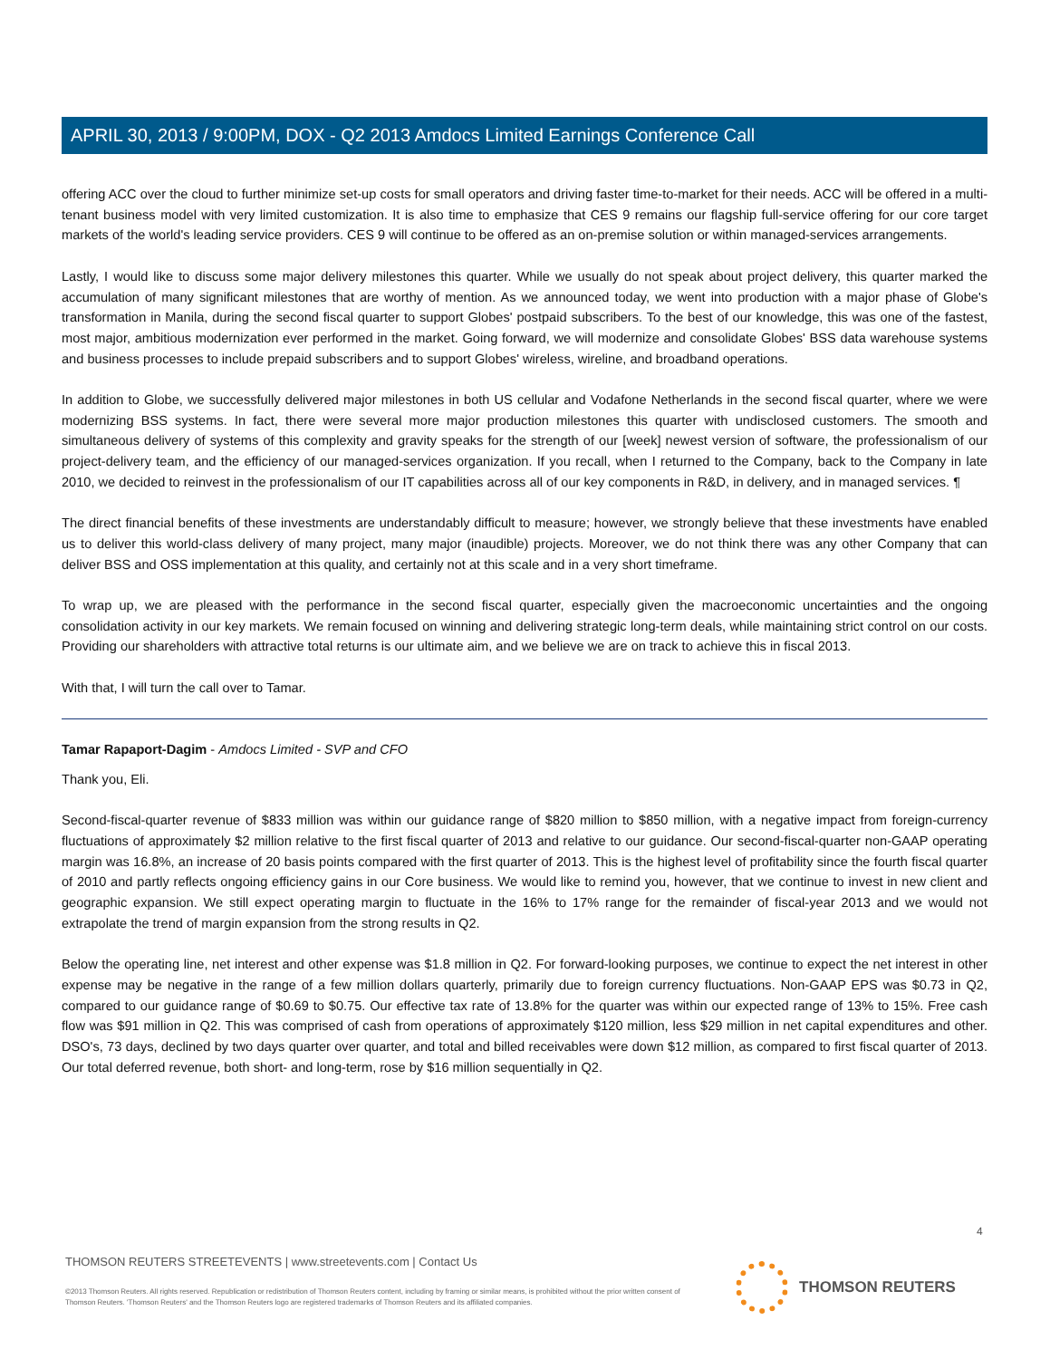APRIL 30, 2013 / 9:00PM, DOX - Q2 2013 Amdocs Limited Earnings Conference Call
offering ACC over the cloud to further minimize set-up costs for small operators and driving faster time-to-market for their needs. ACC will be offered in a multi-tenant business model with very limited customization. It is also time to emphasize that CES 9 remains our flagship full-service offering for our core target markets of the world's leading service providers. CES 9 will continue to be offered as an on-premise solution or within managed-services arrangements.
Lastly, I would like to discuss some major delivery milestones this quarter. While we usually do not speak about project delivery, this quarter marked the accumulation of many significant milestones that are worthy of mention. As we announced today, we went into production with a major phase of Globe's transformation in Manila, during the second fiscal quarter to support Globes' postpaid subscribers. To the best of our knowledge, this was one of the fastest, most major, ambitious modernization ever performed in the market. Going forward, we will modernize and consolidate Globes' BSS data warehouse systems and business processes to include prepaid subscribers and to support Globes' wireless, wireline, and broadband operations.
In addition to Globe, we successfully delivered major milestones in both US cellular and Vodafone Netherlands in the second fiscal quarter, where we were modernizing BSS systems. In fact, there were several more major production milestones this quarter with undisclosed customers. The smooth and simultaneous delivery of systems of this complexity and gravity speaks for the strength of our [week] newest version of software, the professionalism of our project-delivery team, and the efficiency of our managed-services organization. If you recall, when I returned to the Company, back to the Company in late 2010, we decided to reinvest in the professionalism of our IT capabilities across all of our key components in R&D, in delivery, and in managed services. ¶
The direct financial benefits of these investments are understandably difficult to measure; however, we strongly believe that these investments have enabled us to deliver this world-class delivery of many project, many major (inaudible) projects. Moreover, we do not think there was any other Company that can deliver BSS and OSS implementation at this quality, and certainly not at this scale and in a very short timeframe.
To wrap up, we are pleased with the performance in the second fiscal quarter, especially given the macroeconomic uncertainties and the ongoing consolidation activity in our key markets. We remain focused on winning and delivering strategic long-term deals, while maintaining strict control on our costs. Providing our shareholders with attractive total returns is our ultimate aim, and we believe we are on track to achieve this in fiscal 2013.
With that, I will turn the call over to Tamar.
Tamar Rapaport-Dagim - Amdocs Limited - SVP and CFO
Thank you, Eli.
Second-fiscal-quarter revenue of $833 million was within our guidance range of $820 million to $850 million, with a negative impact from foreign-currency fluctuations of approximately $2 million relative to the first fiscal quarter of 2013 and relative to our guidance. Our second-fiscal-quarter non-GAAP operating margin was 16.8%, an increase of 20 basis points compared with the first quarter of 2013. This is the highest level of profitability since the fourth fiscal quarter of 2010 and partly reflects ongoing efficiency gains in our Core business. We would like to remind you, however, that we continue to invest in new client and geographic expansion. We still expect operating margin to fluctuate in the 16% to 17% range for the remainder of fiscal-year 2013 and we would not extrapolate the trend of margin expansion from the strong results in Q2.
Below the operating line, net interest and other expense was $1.8 million in Q2. For forward-looking purposes, we continue to expect the net interest in other expense may be negative in the range of a few million dollars quarterly, primarily due to foreign currency fluctuations. Non-GAAP EPS was $0.73 in Q2, compared to our guidance range of $0.69 to $0.75. Our effective tax rate of 13.8% for the quarter was within our expected range of 13% to 15%. Free cash flow was $91 million in Q2. This was comprised of cash from operations of approximately $120 million, less $29 million in net capital expenditures and other. DSO's, 73 days, declined by two days quarter over quarter, and total and billed receivables were down $12 million, as compared to first fiscal quarter of 2013. Our total deferred revenue, both short- and long-term, rose by $16 million sequentially in Q2.
4
THOMSON REUTERS STREETEVENTS | www.streetevents.com | Contact Us
©2013 Thomson Reuters. All rights reserved. Republication or redistribution of Thomson Reuters content, including by framing or similar means, is prohibited without the prior written consent of Thomson Reuters. 'Thomson Reuters' and the Thomson Reuters logo are registered trademarks of Thomson Reuters and its affiliated companies.
THOMSON REUTERS